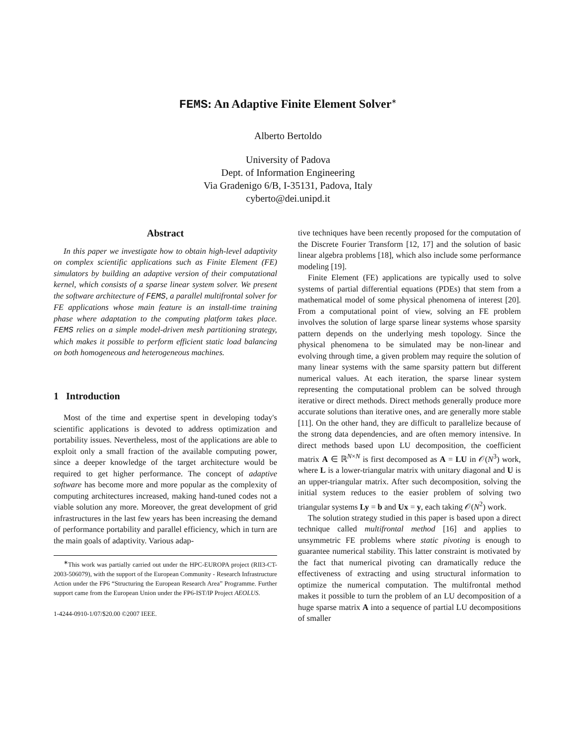FEMS: An Adaptive Finite Element Solver<sup>∗</sup>
Alberto Bertoldo
University of Padova
Dept. of Information Engineering
Via Gradenigo 6/B, I-35131, Padova, Italy
cyberto@dei.unipd.it
Abstract
In this paper we investigate how to obtain high-level adaptivity on complex scientific applications such as Finite Element (FE) simulators by building an adaptive version of their computational kernel, which consists of a sparse linear system solver. We present the software architecture of FEMS, a parallel multifrontal solver for FE applications whose main feature is an install-time training phase where adaptation to the computing platform takes place. FEMS relies on a simple model-driven mesh partitioning strategy, which makes it possible to perform efficient static load balancing on both homogeneous and heterogeneous machines.
1 Introduction
Most of the time and expertise spent in developing today's scientific applications is devoted to address optimization and portability issues. Nevertheless, most of the applications are able to exploit only a small fraction of the available computing power, since a deeper knowledge of the target architecture would be required to get higher performance. The concept of adaptive software has become more and more popular as the complexity of computing architectures increased, making hand-tuned codes not a viable solution any more. Moreover, the great development of grid infrastructures in the last few years has been increasing the demand of performance portability and parallel efficiency, which in turn are the main goals of adaptivity. Various adap-
<sup>∗</sup>This work was partially carried out under the HPC-EUROPA project (RII3-CT-2003-506079), with the support of the European Community - Research Infrastructure Action under the FP6 “Structuring the European Research Area” Programme. Further support came from the European Union under the FP6-IST/IP Project AEOLUS.
1-4244-0910-1/07/$20.00 ©2007 IEEE.
tive techniques have been recently proposed for the computation of the Discrete Fourier Transform [12, 17] and the solution of basic linear algebra problems [18], which also include some performance modeling [19].
Finite Element (FE) applications are typically used to solve systems of partial differential equations (PDEs) that stem from a mathematical model of some physical phenomena of interest [20]. From a computational point of view, solving an FE problem involves the solution of large sparse linear systems whose sparsity pattern depends on the underlying mesh topology. Since the physical phenomena to be simulated may be non-linear and evolving through time, a given problem may require the solution of many linear systems with the same sparsity pattern but different numerical values. At each iteration, the sparse linear system representing the computational problem can be solved through iterative or direct methods. Direct methods generally produce more accurate solutions than iterative ones, and are generally more stable [11]. On the other hand, they are difficult to parallelize because of the strong data dependencies, and are often memory intensive. In direct methods based upon LU decomposition, the coefficient matrix A ∈ ℝ<sup>N×N</sup> is first decomposed as A = LU in 𝒪(N<sup>3</sup>) work, where L is a lower-triangular matrix with unitary diagonal and U is an upper-triangular matrix. After such decomposition, solving the initial system reduces to the easier problem of solving two triangular systems Ly = b and Ux = y, each taking 𝒪(N<sup>2</sup>) work.
The solution strategy studied in this paper is based upon a direct technique called multifrontal method [16] and applies to unsymmetric FE problems where static pivoting is enough to guarantee numerical stability. This latter constraint is motivated by the fact that numerical pivoting can dramatically reduce the effectiveness of extracting and using structural information to optimize the numerical computation. The multifrontal method makes it possible to turn the problem of an LU decomposition of a huge sparse matrix A into a sequence of partial LU decompositions of smaller